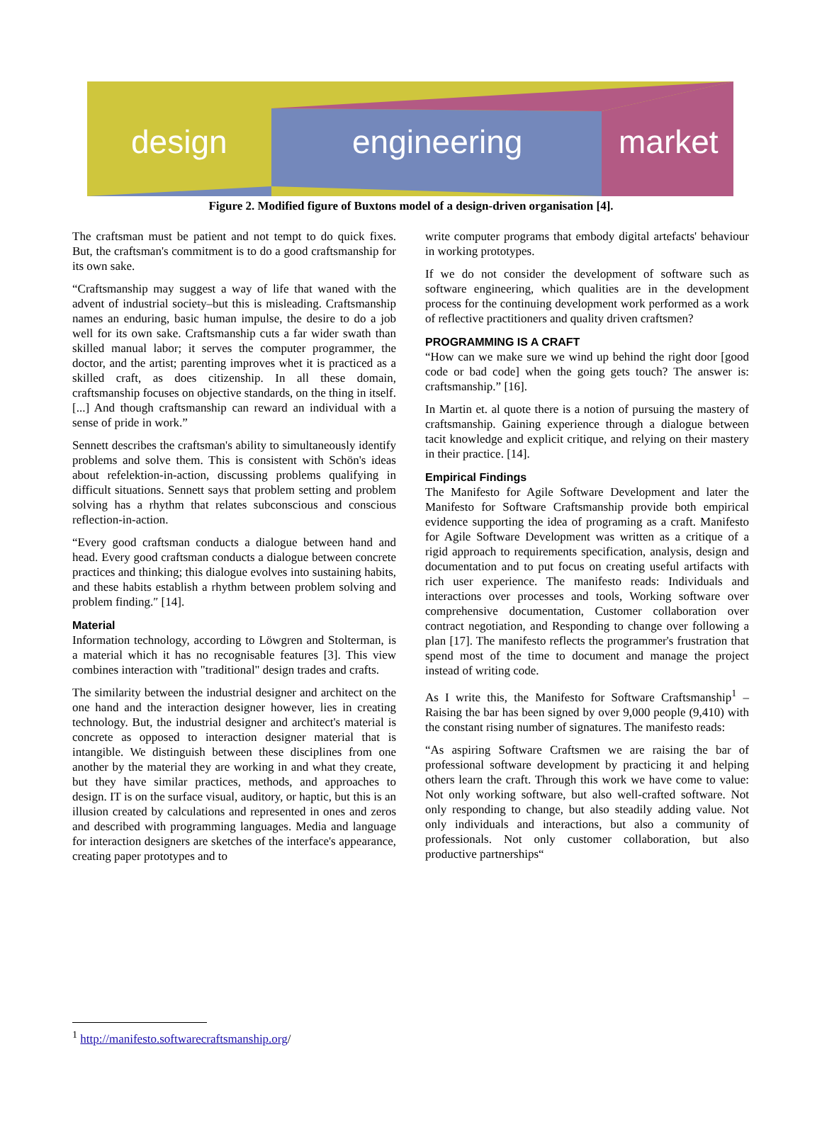design engineering market
Figure 2. Modified figure of Buxtons model of a design-driven organisation [4].
The craftsman must be patient and not tempt to do quick fixes. But, the craftsman's commitment is to do a good craftsmanship for its own sake.
“Craftsmanship may suggest a way of life that waned with the advent of industrial society–but this is misleading. Craftsmanship names an enduring, basic human impulse, the desire to do a job well for its own sake. Craftsmanship cuts a far wider swath than skilled manual labor; it serves the computer programmer, the doctor, and the artist; parenting improves whet it is practiced as a skilled craft, as does citizenship. In all these domain, craftsmanship focuses on objective standards, on the thing in itself. [...] And though craftsmanship can reward an individual with a sense of pride in work.”
Sennett describes the craftsman's ability to simultaneously identify problems and solve them. This is consistent with Schön's ideas about refelektion-in-action, discussing problems qualifying in difficult situations. Sennett says that problem setting and problem solving has a rhythm that relates subconscious and conscious reflection-in-action.
“Every good craftsman conducts a dialogue between hand and head. Every good craftsman conducts a dialogue between concrete practices and thinking; this dialogue evolves into sustaining habits, and these habits establish a rhythm between problem solving and problem finding.″ [14].
Material
Information technology, according to Löwgren and Stolterman, is a material which it has no recognisable features [3]. This view combines interaction with "traditional" design trades and crafts.
The similarity between the industrial designer and architect on the one hand and the interaction designer however, lies in creating technology. But, the industrial designer and architect's material is concrete as opposed to interaction designer material that is intangible. We distinguish between these disciplines from one another by the material they are working in and what they create, but they have similar practices, methods, and approaches to design. IT is on the surface visual, auditory, or haptic, but this is an illusion created by calculations and represented in ones and zeros and described with programming languages. Media and language for interaction designers are sketches of the interface's appearance, creating paper prototypes and to
write computer programs that embody digital artefacts' behaviour in working prototypes.
If we do not consider the development of software such as software engineering, which qualities are in the development process for the continuing development work performed as a work of reflective practitioners and quality driven craftsmen?
PROGRAMMING IS A CRAFT
“How can we make sure we wind up behind the right door [good code or bad code] when the going gets touch? The answer is: craftsmanship.” [16].
In Martin et. al quote there is a notion of pursuing the mastery of craftsmanship. Gaining experience through a dialogue between tacit knowledge and explicit critique, and relying on their mastery in their practice. [14].
Empirical Findings
The Manifesto for Agile Software Development and later the Manifesto for Software Craftsmanship provide both empirical evidence supporting the idea of programing as a craft. Manifesto for Agile Software Development was written as a critique of a rigid approach to requirements specification, analysis, design and documentation and to put focus on creating useful artifacts with rich user experience. The manifesto reads: Individuals and interactions over processes and tools, Working software over comprehensive documentation, Customer collaboration over contract negotiation, and Responding to change over following a plan [17]. The manifesto reflects the programmer's frustration that spend most of the time to document and manage the project instead of writing code.
As I write this, the Manifesto for Software Craftsmanship<sup>1</sup> – Raising the bar has been signed by over 9,000 people (9,410) with the constant rising number of signatures. The manifesto reads:
“As aspiring Software Craftsmen we are raising the bar of professional software development by practicing it and helping others learn the craft. Through this work we have come to value: Not only working software, but also well-crafted software. Not only responding to change, but also steadily adding value. Not only individuals and interactions, but also a community of professionals. Not only customer collaboration, but also productive partnerships“
<sup>1</sup> http://manifesto.softwarecraftsmanship.org/